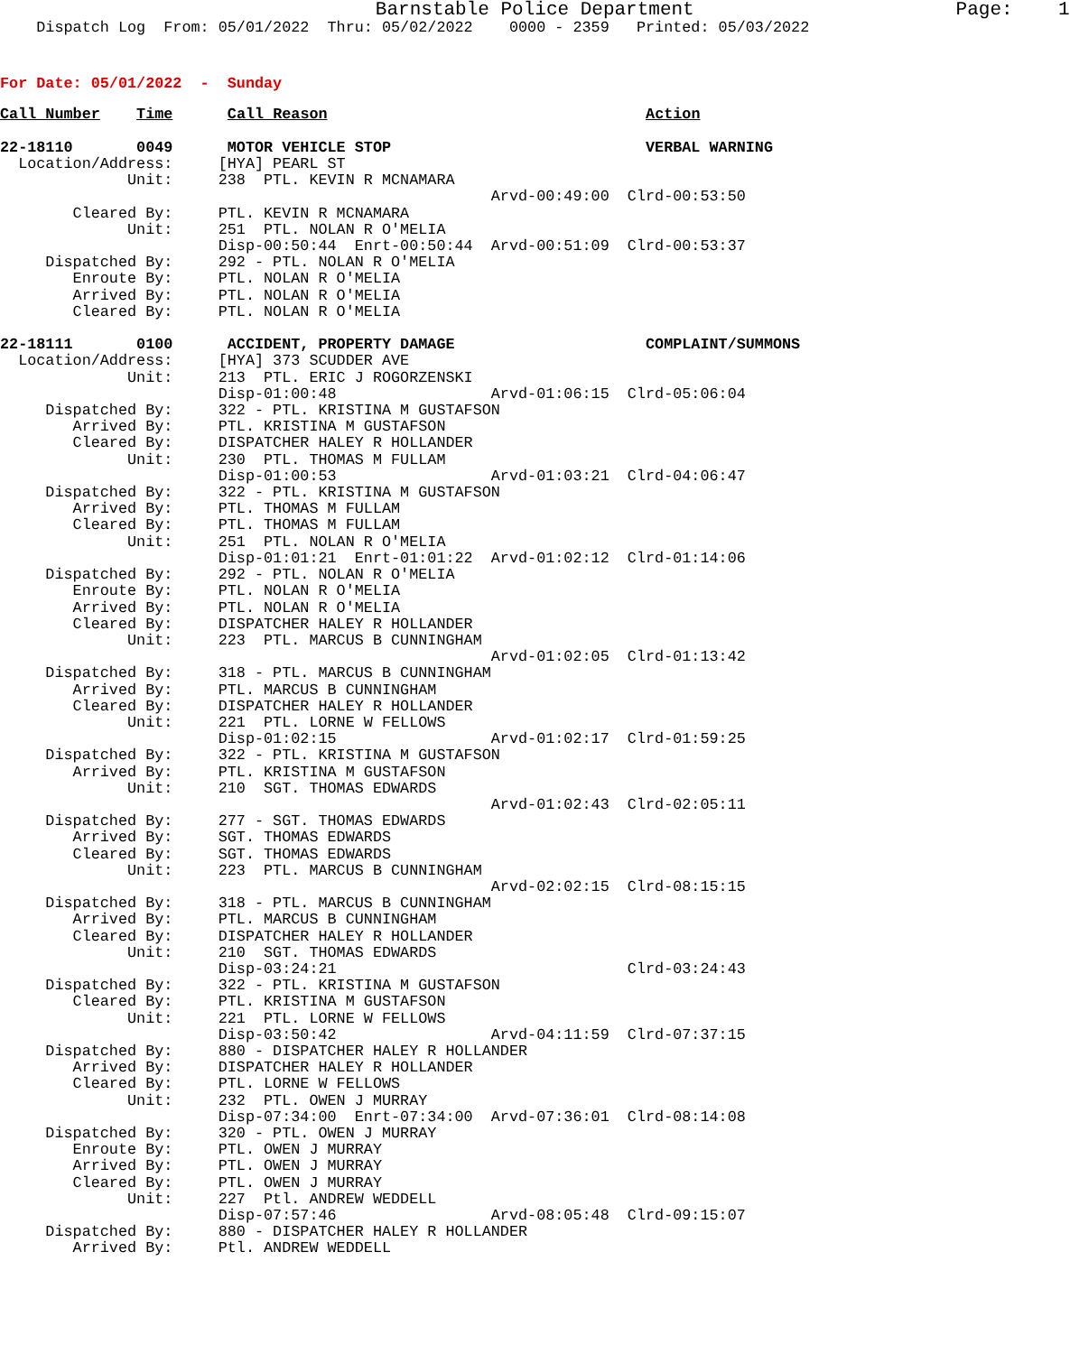Barnstable Police Department                       Page:    1
    Dispatch Log  From: 05/01/2022  Thru: 05/02/2022    0000 - 2359   Printed: 05/03/2022
For Date: 05/01/2022  -  Sunday
Call Number    Time      Call Reason                                   Action

22-18110       0049      MOTOR VEHICLE STOP                            VERBAL WARNING
  Location/Address:     [HYA] PEARL ST
              Unit:     238  PTL. KEVIN R MCNAMARA
                                                      Arvd-00:49:00  Clrd-00:53:50
        Cleared By:     PTL. KEVIN R MCNAMARA
              Unit:     251  PTL. NOLAN R O'MELIA
                        Disp-00:50:44  Enrt-00:50:44  Arvd-00:51:09  Clrd-00:53:37
     Dispatched By:     292 - PTL. NOLAN R O'MELIA
        Enroute By:     PTL. NOLAN R O'MELIA
        Arrived By:     PTL. NOLAN R O'MELIA
        Cleared By:     PTL. NOLAN R O'MELIA

22-18111       0100      ACCIDENT, PROPERTY DAMAGE                     COMPLAINT/SUMMONS
  Location/Address:     [HYA] 373 SCUDDER AVE
              Unit:     213  PTL. ERIC J ROGORZENSKI
                        Disp-01:00:48                 Arvd-01:06:15  Clrd-05:06:04
     Dispatched By:     322 - PTL. KRISTINA M GUSTAFSON
        Arrived By:     PTL. KRISTINA M GUSTAFSON
        Cleared By:     DISPATCHER HALEY R HOLLANDER
              Unit:     230  PTL. THOMAS M FULLAM
                        Disp-01:00:53                 Arvd-01:03:21  Clrd-04:06:47
     Dispatched By:     322 - PTL. KRISTINA M GUSTAFSON
        Arrived By:     PTL. THOMAS M FULLAM
        Cleared By:     PTL. THOMAS M FULLAM
              Unit:     251  PTL. NOLAN R O'MELIA
                        Disp-01:01:21  Enrt-01:01:22  Arvd-01:02:12  Clrd-01:14:06
     Dispatched By:     292 - PTL. NOLAN R O'MELIA
        Enroute By:     PTL. NOLAN R O'MELIA
        Arrived By:     PTL. NOLAN R O'MELIA
        Cleared By:     DISPATCHER HALEY R HOLLANDER
              Unit:     223  PTL. MARCUS B CUNNINGHAM
                                                      Arvd-01:02:05  Clrd-01:13:42
     Dispatched By:     318 - PTL. MARCUS B CUNNINGHAM
        Arrived By:     PTL. MARCUS B CUNNINGHAM
        Cleared By:     DISPATCHER HALEY R HOLLANDER
              Unit:     221  PTL. LORNE W FELLOWS
                        Disp-01:02:15                 Arvd-01:02:17  Clrd-01:59:25
     Dispatched By:     322 - PTL. KRISTINA M GUSTAFSON
        Arrived By:     PTL. KRISTINA M GUSTAFSON
              Unit:     210  SGT. THOMAS EDWARDS
                                                      Arvd-01:02:43  Clrd-02:05:11
     Dispatched By:     277 - SGT. THOMAS EDWARDS
        Arrived By:     SGT. THOMAS EDWARDS
        Cleared By:     SGT. THOMAS EDWARDS
              Unit:     223  PTL. MARCUS B CUNNINGHAM
                                                      Arvd-02:02:15  Clrd-08:15:15
     Dispatched By:     318 - PTL. MARCUS B CUNNINGHAM
        Arrived By:     PTL. MARCUS B CUNNINGHAM
        Cleared By:     DISPATCHER HALEY R HOLLANDER
              Unit:     210  SGT. THOMAS EDWARDS
                        Disp-03:24:21                                Clrd-03:24:43
     Dispatched By:     322 - PTL. KRISTINA M GUSTAFSON
        Cleared By:     PTL. KRISTINA M GUSTAFSON
              Unit:     221  PTL. LORNE W FELLOWS
                        Disp-03:50:42                 Arvd-04:11:59  Clrd-07:37:15
     Dispatched By:     880 - DISPATCHER HALEY R HOLLANDER
        Arrived By:     DISPATCHER HALEY R HOLLANDER
        Cleared By:     PTL. LORNE W FELLOWS
              Unit:     232  PTL. OWEN J MURRAY
                        Disp-07:34:00  Enrt-07:34:00  Arvd-07:36:01  Clrd-08:14:08
     Dispatched By:     320 - PTL. OWEN J MURRAY
        Enroute By:     PTL. OWEN J MURRAY
        Arrived By:     PTL. OWEN J MURRAY
        Cleared By:     PTL. OWEN J MURRAY
              Unit:     227  Ptl. ANDREW WEDDELL
                        Disp-07:57:46                 Arvd-08:05:48  Clrd-09:15:07
     Dispatched By:     880 - DISPATCHER HALEY R HOLLANDER
        Arrived By:     Ptl. ANDREW WEDDELL